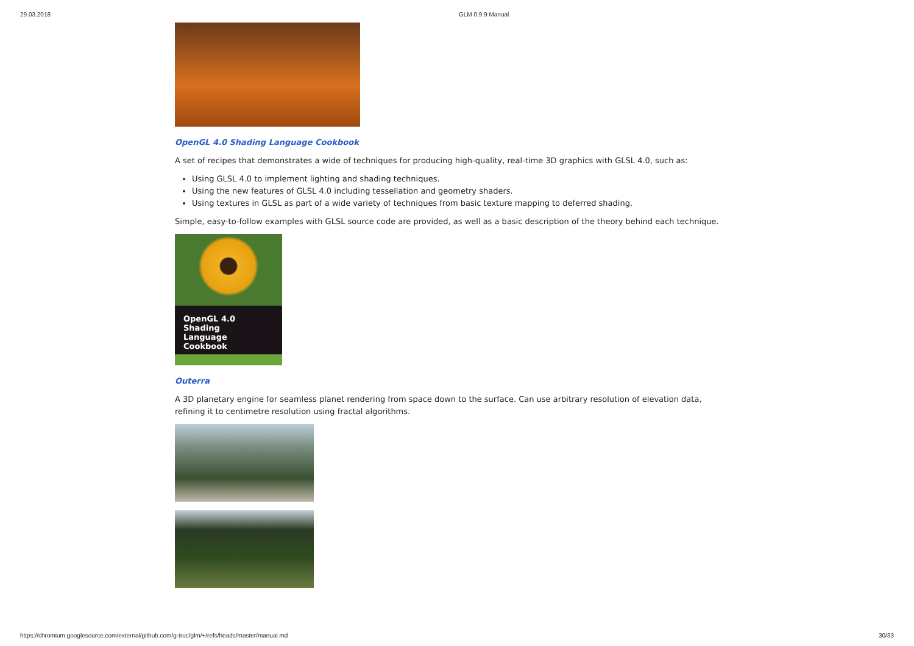29.03.2018 GLM 0.9.9 Manual
OpenGL 4.0 Shading Language Cookbook
A set of recipes that demonstrates a wide of techniques for producing high-quality, real-time 3D graphics with GLSL 4.0, such as:
Using GLSL 4.0 to implement lighting and shading techniques.
Using the new features of GLSL 4.0 including tessellation and geometry shaders.
Using textures in GLSL as part of a wide variety of techniques from basic texture mapping to deferred shading.
Simple, easy-to-follow examples with GLSL source code are provided, as well as a basic description of the theory behind each technique.
OpenGL 4.0 Shading
Language Cookbook
Outerra
A 3D planetary engine for seamless planet rendering from space down to the surface. Can use arbitrary resolution of elevation data, refining it to centimetre resolution using fractal algorithms.
https://chromium.googlesource.com/external/github.com/g-truc/glm/+/refs/heads/master/manual.md 30/33